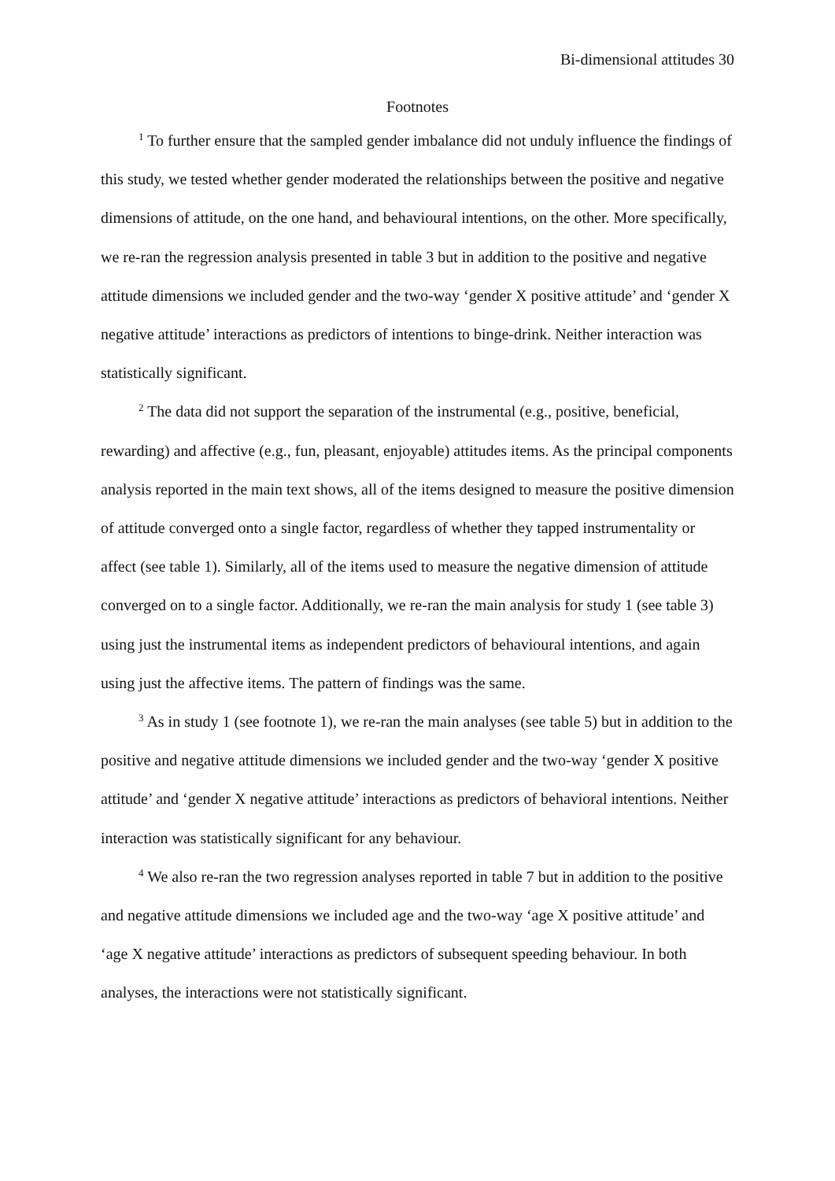Bi-dimensional attitudes 30
Footnotes
<sup>1</sup> To further ensure that the sampled gender imbalance did not unduly influence the findings of this study, we tested whether gender moderated the relationships between the positive and negative dimensions of attitude, on the one hand, and behavioural intentions, on the other. More specifically, we re-ran the regression analysis presented in table 3 but in addition to the positive and negative attitude dimensions we included gender and the two-way ‘gender X positive attitude’ and ‘gender X negative attitude’ interactions as predictors of intentions to binge-drink. Neither interaction was statistically significant.
<sup>2</sup> The data did not support the separation of the instrumental (e.g., positive, beneficial, rewarding) and affective (e.g., fun, pleasant, enjoyable) attitudes items. As the principal components analysis reported in the main text shows, all of the items designed to measure the positive dimension of attitude converged onto a single factor, regardless of whether they tapped instrumentality or affect (see table 1). Similarly, all of the items used to measure the negative dimension of attitude converged on to a single factor. Additionally, we re-ran the main analysis for study 1 (see table 3) using just the instrumental items as independent predictors of behavioural intentions, and again using just the affective items. The pattern of findings was the same.
<sup>3</sup> As in study 1 (see footnote 1), we re-ran the main analyses (see table 5) but in addition to the positive and negative attitude dimensions we included gender and the two-way ‘gender X positive attitude’ and ‘gender X negative attitude’ interactions as predictors of behavioral intentions. Neither interaction was statistically significant for any behaviour.
<sup>4</sup> We also re-ran the two regression analyses reported in table 7 but in addition to the positive and negative attitude dimensions we included age and the two-way ‘age X positive attitude’ and ‘age X negative attitude’ interactions as predictors of subsequent speeding behaviour. In both analyses, the interactions were not statistically significant.